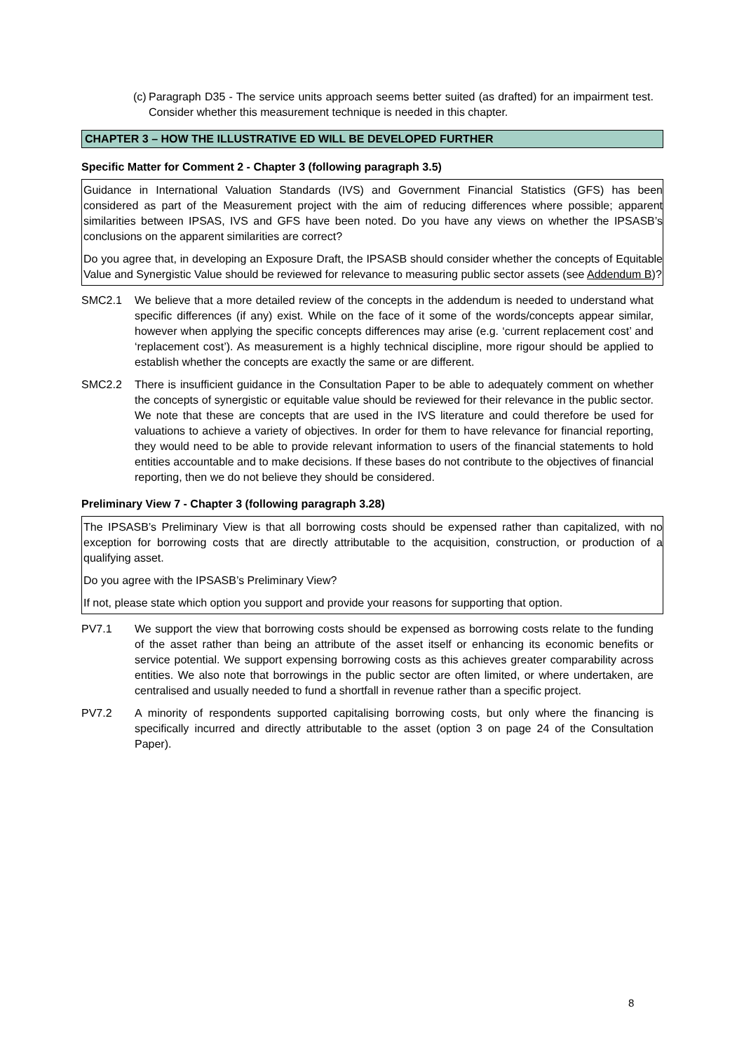(c)
Paragraph D35 - The service units approach seems better suited (as drafted) for an impairment test. Consider whether this measurement technique is needed in this chapter.
CHAPTER 3 – HOW THE ILLUSTRATIVE ED WILL BE DEVELOPED FURTHER
Specific Matter for Comment 2 - Chapter 3 (following paragraph 3.5)
Guidance in International Valuation Standards (IVS) and Government Financial Statistics (GFS) has been considered as part of the Measurement project with the aim of reducing differences where possible; apparent similarities between IPSAS, IVS and GFS have been noted. Do you have any views on whether the IPSASB’s conclusions on the apparent similarities are correct?
Do you agree that, in developing an Exposure Draft, the IPSASB should consider whether the concepts of Equitable Value and Synergistic Value should be reviewed for relevance to measuring public sector assets (see Addendum B)?
SMC2.1 We believe that a more detailed review of the concepts in the addendum is needed to understand what specific differences (if any) exist. While on the face of it some of the words/concepts appear similar, however when applying the specific concepts differences may arise (e.g. ‘current replacement cost’ and ‘replacement cost’). As measurement is a highly technical discipline, more rigour should be applied to establish whether the concepts are exactly the same or are different.
SMC2.2 There is insufficient guidance in the Consultation Paper to be able to adequately comment on whether the concepts of synergistic or equitable value should be reviewed for their relevance in the public sector. We note that these are concepts that are used in the IVS literature and could therefore be used for valuations to achieve a variety of objectives. In order for them to have relevance for financial reporting, they would need to be able to provide relevant information to users of the financial statements to hold entities accountable and to make decisions. If these bases do not contribute to the objectives of financial reporting, then we do not believe they should be considered.
Preliminary View 7 - Chapter 3 (following paragraph 3.28)
The IPSASB’s Preliminary View is that all borrowing costs should be expensed rather than capitalized, with no exception for borrowing costs that are directly attributable to the acquisition, construction, or production of a qualifying asset.
Do you agree with the IPSASB’s Preliminary View?
If not, please state which option you support and provide your reasons for supporting that option.
PV7.1 We support the view that borrowing costs should be expensed as borrowing costs relate to the funding of the asset rather than being an attribute of the asset itself or enhancing its economic benefits or service potential. We support expensing borrowing costs as this achieves greater comparability across entities. We also note that borrowings in the public sector are often limited, or where undertaken, are centralised and usually needed to fund a shortfall in revenue rather than a specific project.
PV7.2 A minority of respondents supported capitalising borrowing costs, but only where the financing is specifically incurred and directly attributable to the asset (option 3 on page 24 of the Consultation Paper).
8